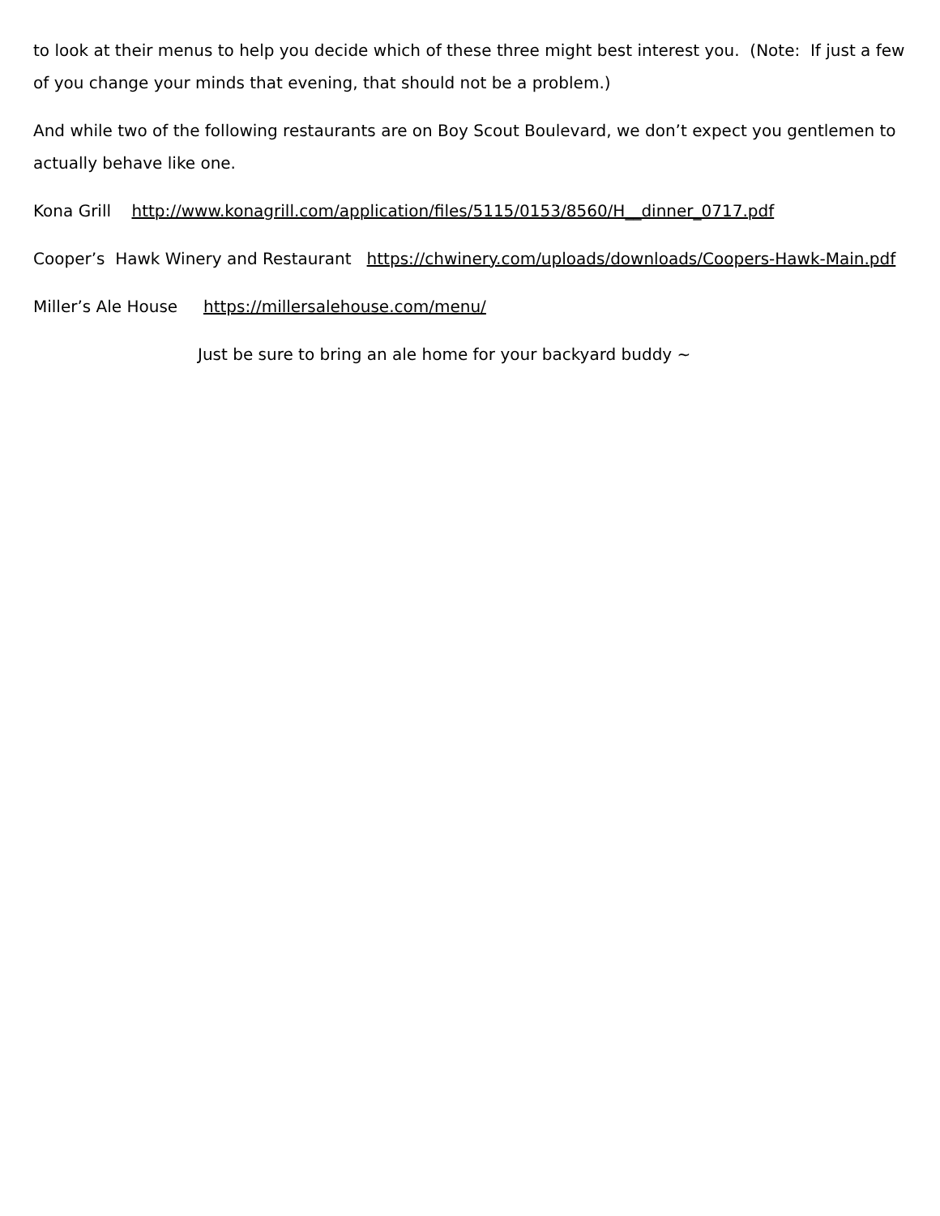to look at their menus to help you decide which of these three might best interest you. (Note: If just a few of you change your minds that evening, that should not be a problem.)
And while two of the following restaurants are on Boy Scout Boulevard, we don’t expect you gentlemen to actually behave like one.
Kona Grill http://www.konagrill.com/application/files/5115/0153/8560/H__dinner_0717.pdf
Cooper’s Hawk Winery and Restaurant https://chwinery.com/uploads/downloads/Coopers-Hawk-Main.pdf
Miller’s Ale House https://millersalehouse.com/menu/
Just be sure to bring an ale home for your backyard buddy ~